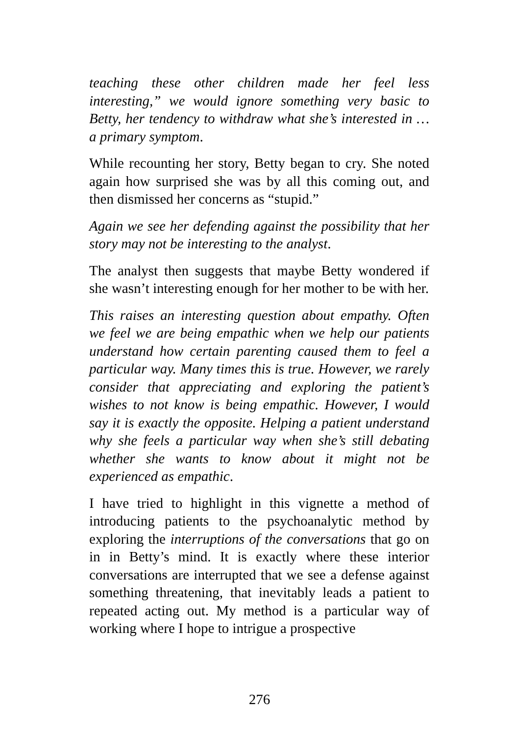teaching these other children made her feel less interesting,” we would ignore something very basic to Betty, her tendency to withdraw what she’s interested in … a primary symptom.
While recounting her story, Betty began to cry. She noted again how surprised she was by all this coming out, and then dismissed her concerns as “stupid.”
Again we see her defending against the possibility that her story may not be interesting to the analyst.
The analyst then suggests that maybe Betty wondered if she wasn’t interesting enough for her mother to be with her.
This raises an interesting question about empathy. Often we feel we are being empathic when we help our patients understand how certain parenting caused them to feel a particular way. Many times this is true. However, we rarely consider that appreciating and exploring the patient’s wishes to not know is being empathic. However, I would say it is exactly the opposite. Helping a patient understand why she feels a particular way when she’s still debating whether she wants to know about it might not be experienced as empathic.
I have tried to highlight in this vignette a method of introducing patients to the psychoanalytic method by exploring the interruptions of the conversations that go on in in Betty’s mind. It is exactly where these interior conversations are interrupted that we see a defense against something threatening, that inevitably leads a patient to repeated acting out. My method is a particular way of working where I hope to intrigue a prospective
276